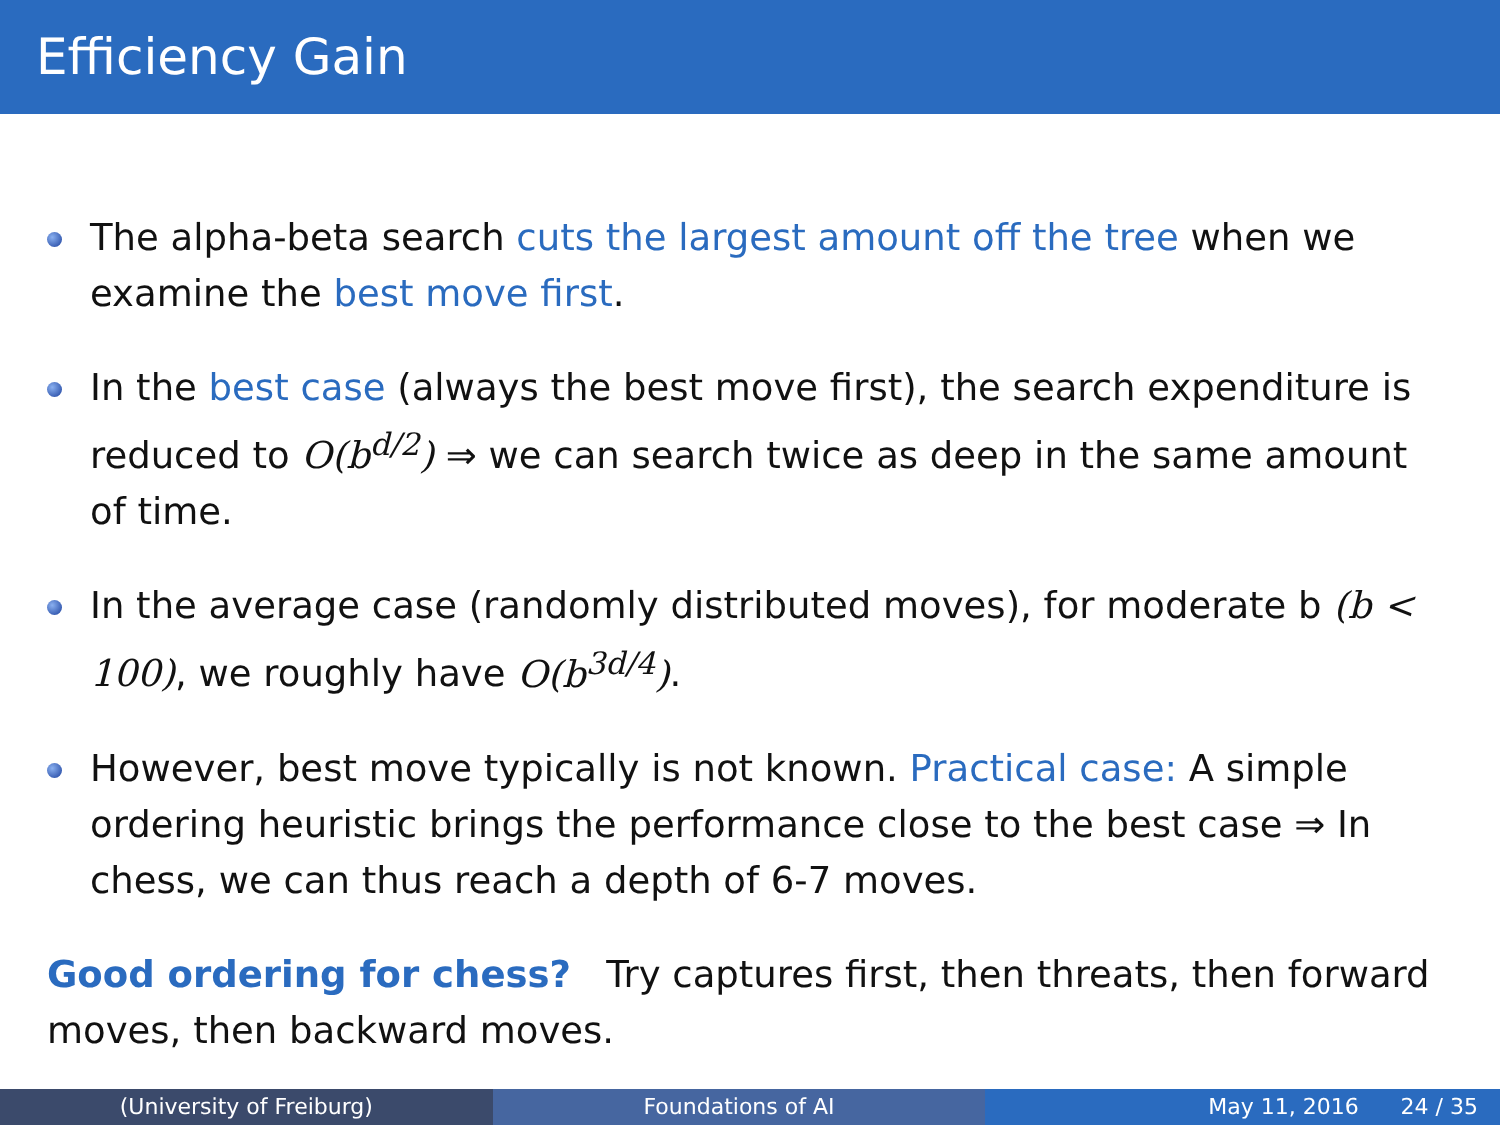Efficiency Gain
The alpha-beta search cuts the largest amount off the tree when we examine the best move first.
In the best case (always the best move first), the search expenditure is reduced to O(b<sup>d/2</sup>) ⇒ we can search twice as deep in the same amount of time.
In the average case (randomly distributed moves), for moderate b (b < 100), we roughly have O(b<sup>3d/4</sup>).
However, best move typically is not known. Practical case: A simple ordering heuristic brings the performance close to the best case ⇒ In chess, we can thus reach a depth of 6-7 moves.
Good ordering for chess? Try captures first, then threats, then forward moves, then backward moves.
(University of Freiburg) Foundations of AI May 11, 2016 24 / 35